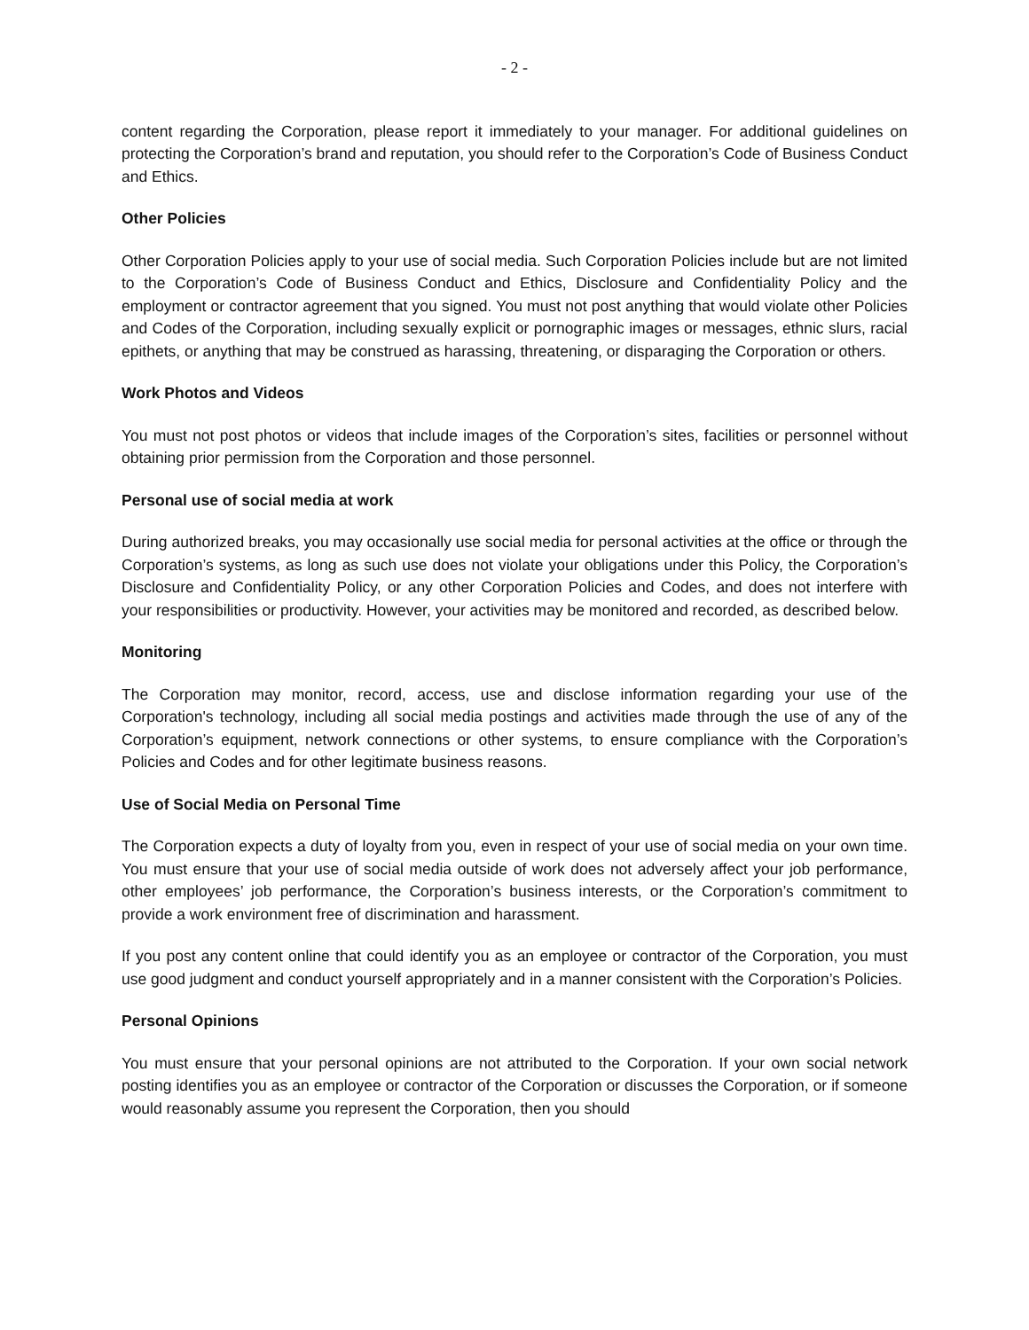- 2 -
content regarding the Corporation, please report it immediately to your manager. For additional guidelines on protecting the Corporation’s brand and reputation, you should refer to the Corporation’s Code of Business Conduct and Ethics.
Other Policies
Other Corporation Policies apply to your use of social media. Such Corporation Policies include but are not limited to the Corporation’s Code of Business Conduct and Ethics, Disclosure and Confidentiality Policy and the employment or contractor agreement that you signed. You must not post anything that would violate other Policies and Codes of the Corporation, including sexually explicit or pornographic images or messages, ethnic slurs, racial epithets, or anything that may be construed as harassing, threatening, or disparaging the Corporation or others.
Work Photos and Videos
You must not post photos or videos that include images of the Corporation’s sites, facilities or personnel without obtaining prior permission from the Corporation and those personnel.
Personal use of social media at work
During authorized breaks, you may occasionally use social media for personal activities at the office or through the Corporation’s systems, as long as such use does not violate your obligations under this Policy, the Corporation’s Disclosure and Confidentiality Policy, or any other Corporation Policies and Codes, and does not interfere with your responsibilities or productivity. However, your activities may be monitored and recorded, as described below.
Monitoring
The Corporation may monitor, record, access, use and disclose information regarding your use of the Corporation's technology, including all social media postings and activities made through the use of any of the Corporation’s equipment, network connections or other systems, to ensure compliance with the Corporation’s Policies and Codes and for other legitimate business reasons.
Use of Social Media on Personal Time
The Corporation expects a duty of loyalty from you, even in respect of your use of social media on your own time. You must ensure that your use of social media outside of work does not adversely affect your job performance, other employees’ job performance, the Corporation’s business interests, or the Corporation’s commitment to provide a work environment free of discrimination and harassment.
If you post any content online that could identify you as an employee or contractor of the Corporation, you must use good judgment and conduct yourself appropriately and in a manner consistent with the Corporation’s Policies.
Personal Opinions
You must ensure that your personal opinions are not attributed to the Corporation. If your own social network posting identifies you as an employee or contractor of the Corporation or discusses the Corporation, or if someone would reasonably assume you represent the Corporation, then you should